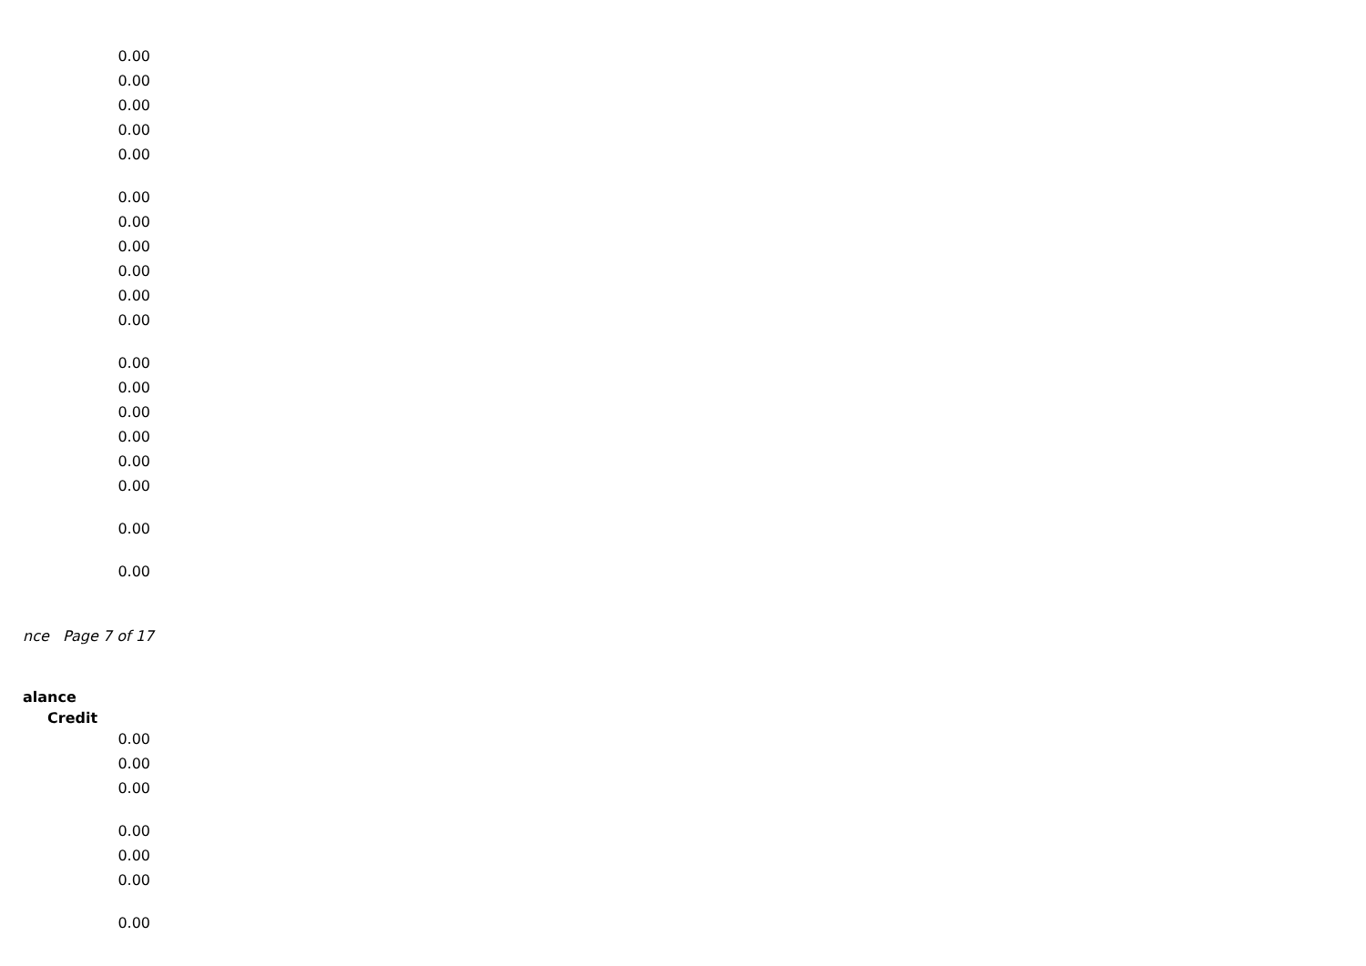0.00
0.00
0.00
0.00
0.00
0.00
0.00
0.00
0.00
0.00
0.00
0.00
0.00
0.00
0.00
0.00
0.00
0.00
0.00
nce Page 7 of 17
alance
Credit
0.00
0.00
0.00
0.00
0.00
0.00
0.00